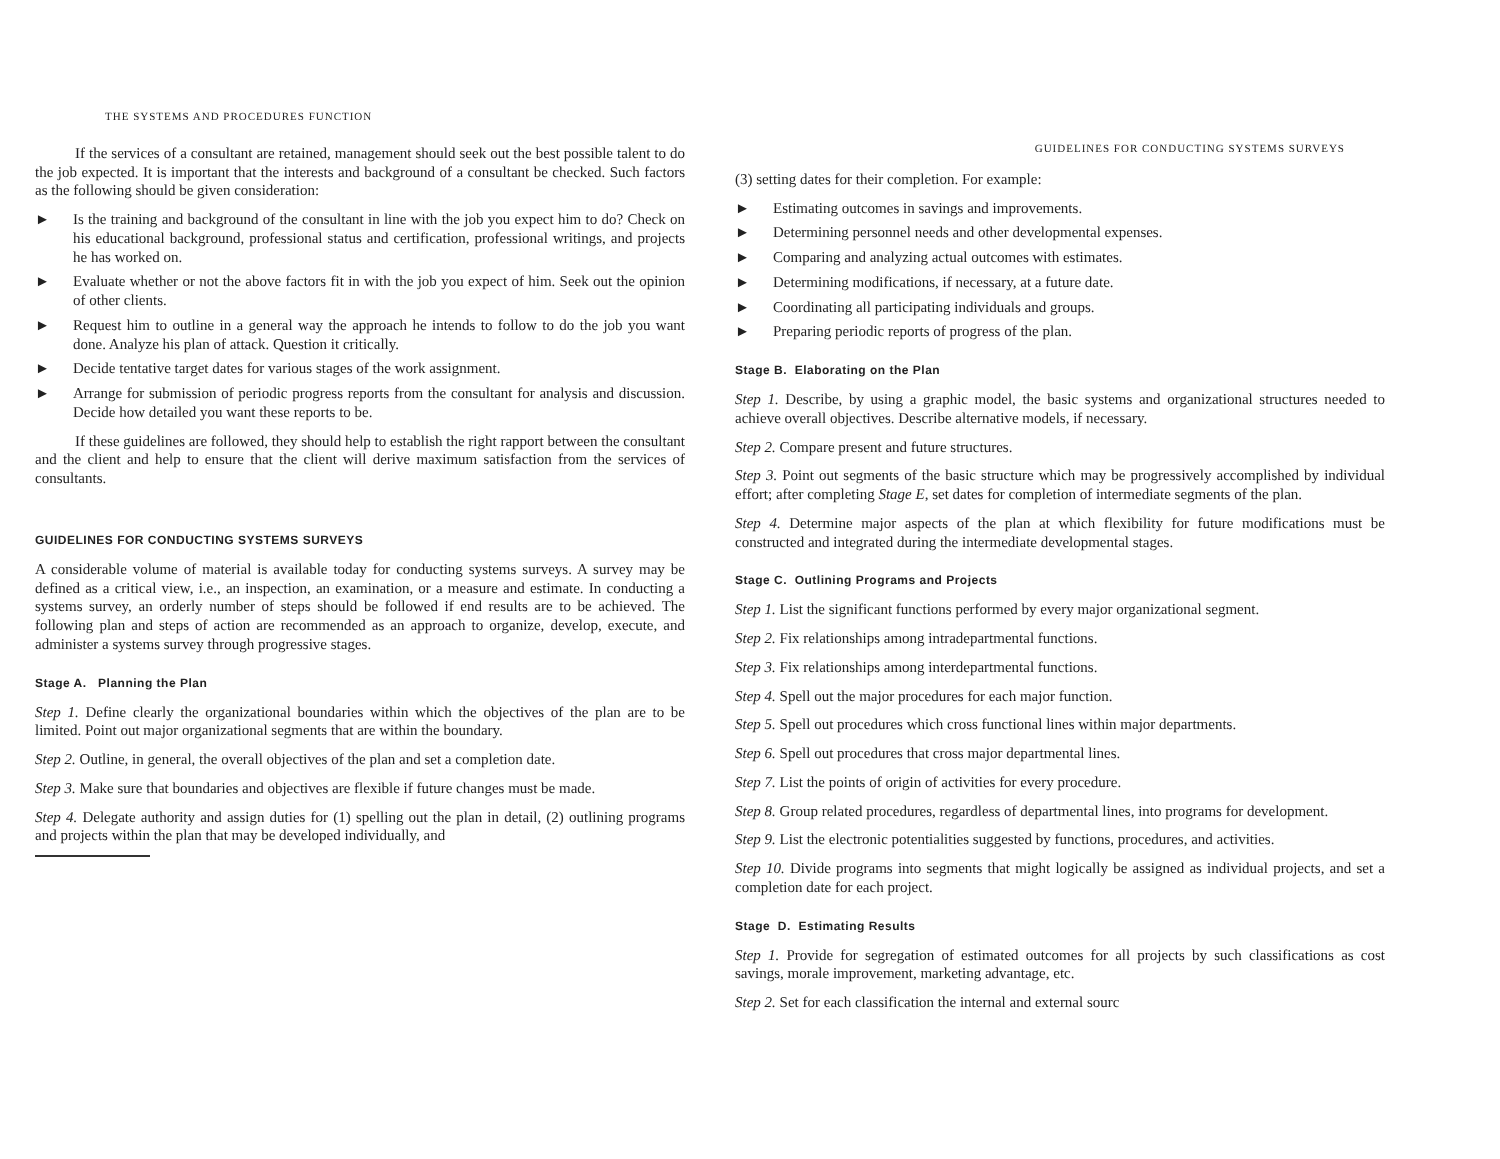THE SYSTEMS AND PROCEDURES FUNCTION
If the services of a consultant are retained, management should seek out the best possible talent to do the job expected. It is important that the interests and background of a consultant be checked. Such factors as the following should be given consideration:
► Is the training and background of the consultant in line with the job you expect him to do? Check on his educational background, professional status and certification, professional writings, and projects he has worked on.
► Evaluate whether or not the above factors fit in with the job you expect of him. Seek out the opinion of other clients.
► Request him to outline in a general way the approach he intends to follow to do the job you want done. Analyze his plan of attack. Question it critically.
► Decide tentative target dates for various stages of the work assignment.
► Arrange for submission of periodic progress reports from the consultant for analysis and discussion. Decide how detailed you want these reports to be.
If these guidelines are followed, they should help to establish the right rapport between the consultant and the client and help to ensure that the client will derive maximum satisfaction from the services of consultants.
GUIDELINES FOR CONDUCTING SYSTEMS SURVEYS
A considerable volume of material is available today for conducting systems surveys. A survey may be defined as a critical view, i.e., an inspection, an examination, or a measure and estimate. In conducting a systems survey, an orderly number of steps should be followed if end results are to be achieved. The following plan and steps of action are recommended as an approach to organize, develop, execute, and administer a systems survey through progressive stages.
Stage A. Planning the Plan
Step 1. Define clearly the organizational boundaries within which the objectives of the plan are to be limited. Point out major organizational segments that are within the boundary.
Step 2. Outline, in general, the overall objectives of the plan and set a completion date.
Step 3. Make sure that boundaries and objectives are flexible if future changes must be made.
Step 4. Delegate authority and assign duties for (1) spelling out the plan in detail, (2) outlining programs and projects within the plan that may be developed individually, and
GUIDELINES FOR CONDUCTING SYSTEMS SURVEYS
(3) setting dates for their completion. For example:
► Estimating outcomes in savings and improvements.
► Determining personnel needs and other developmental expenses.
► Comparing and analyzing actual outcomes with estimates.
► Determining modifications, if necessary, at a future date.
► Coordinating all participating individuals and groups.
► Preparing periodic reports of progress of the plan.
Stage B. Elaborating on the Plan
Step 1. Describe, by using a graphic model, the basic systems and organizational structures needed to achieve overall objectives. Describe alternative models, if necessary.
Step 2. Compare present and future structures.
Step 3. Point out segments of the basic structure which may be progressively accomplished by individual effort; after completing Stage E, set dates for completion of intermediate segments of the plan.
Step 4. Determine major aspects of the plan at which flexibility for future modifications must be constructed and integrated during the intermediate developmental stages.
Stage C. Outlining Programs and Projects
Step 1. List the significant functions performed by every major organizational segment.
Step 2. Fix relationships among intradepartmental functions.
Step 3. Fix relationships among interdepartmental functions.
Step 4. Spell out the major procedures for each major function.
Step 5. Spell out procedures which cross functional lines within major departments.
Step 6. Spell out procedures that cross major departmental lines.
Step 7. List the points of origin of activities for every procedure.
Step 8. Group related procedures, regardless of departmental lines, into programs for development.
Step 9. List the electronic potentialities suggested by functions, procedures, and activities.
Step 10. Divide programs into segments that might logically be assigned as individual projects, and set a completion date for each project.
Stage D. Estimating Results
Step 1. Provide for segregation of estimated outcomes for all projects by such classifications as cost savings, morale improvement, marketing advantage, etc.
Step 2. Set for each classification the internal and external sourc